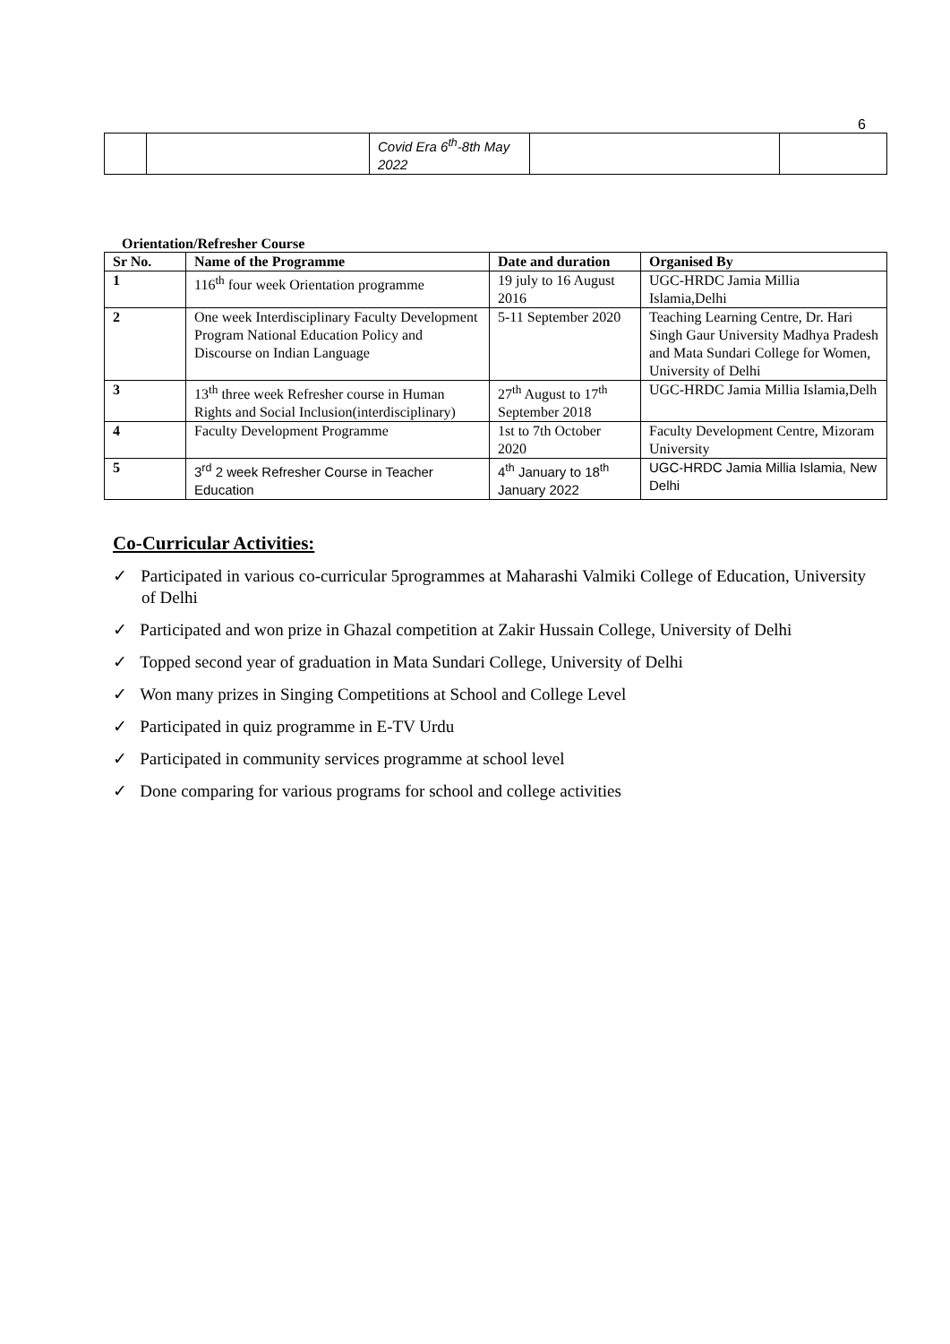6
| | | Covid Era 6<sup>th</sup>-8th May 2022 | | |
Orientation/Refresher Course
| Sr No. | Name of the Programme | Date and duration | Organised By |
| --- | --- | --- | --- |
| 1 | 116<sup>th</sup> four week Orientation programme | 19 july to 16 August 2016 | UGC-HRDC Jamia Millia Islamia,Delhi |
| 2 | One week Interdisciplinary Faculty Development Program National Education Policy and Discourse on Indian Language | 5-11 September 2020 | Teaching Learning Centre, Dr. Hari Singh Gaur University Madhya Pradesh and Mata Sundari College for Women, University of Delhi |
| 3 | 13<sup>th</sup> three week Refresher course in Human Rights and Social Inclusion(interdisciplinary) | 27<sup>th</sup> August to 17<sup>th</sup> September 2018 | UGC-HRDC Jamia Millia Islamia,Delh |
| 4 | Faculty Development Programme | 1st to 7th October 2020 | Faculty Development Centre, Mizoram University |
| 5 | 3<sup>rd</sup> 2 week Refresher Course in Teacher Education | 4<sup>th</sup> January to 18<sup>th</sup> January 2022 | UGC-HRDC Jamia Millia Islamia, New Delhi |
Co-Curricular Activities:
✓ Participated in various co-curricular 5programmes at Maharashi Valmiki College of Education, University of Delhi
✓ Participated and won prize in Ghazal competition at Zakir Hussain College, University of Delhi
✓ Topped second year of graduation in Mata Sundari College, University of Delhi
✓ Won many prizes in Singing Competitions at School and College Level
✓ Participated in quiz programme in E-TV Urdu
✓ Participated in community services programme at school level
✓ Done comparing for various programs for school and college activities